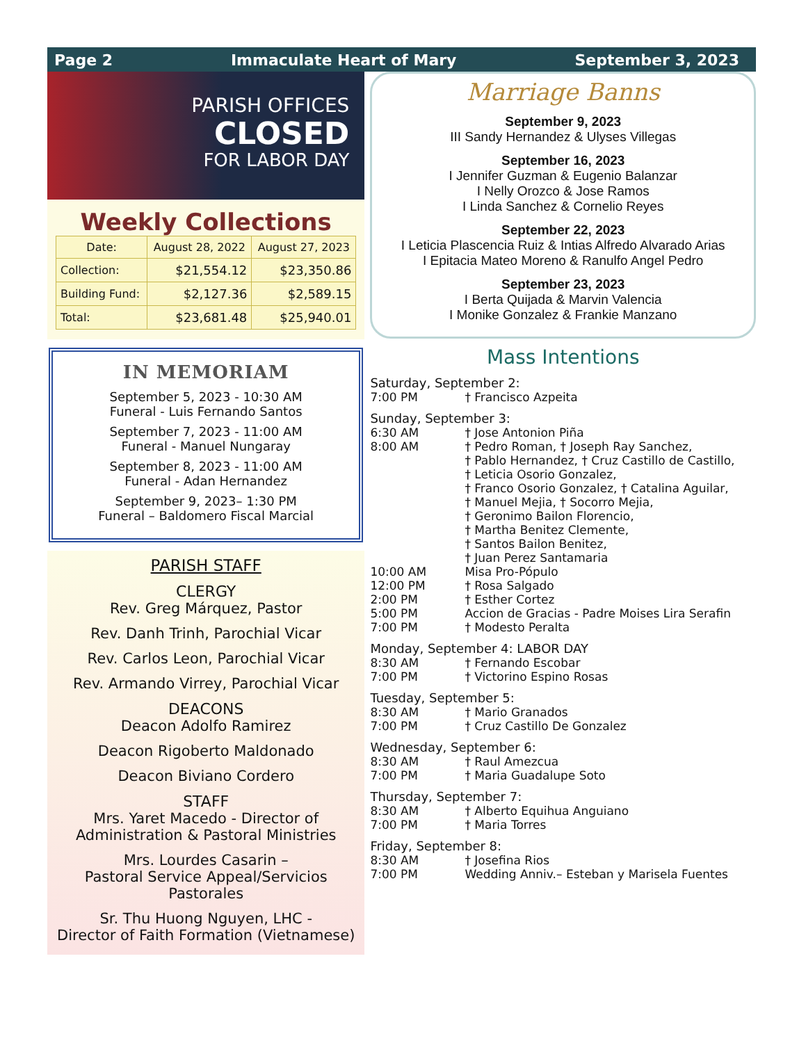Page 2 Immaculate Heart of Mary September 3, 2023
PARISH OFFICES
CLOSED
FOR LABOR DAY
Weekly Collections
| Date: | August 28, 2022 | August 27, 2023 |
| --- | --- | --- |
| Collection: | $21,554.12 | $23,350.86 |
| Building Fund: | $2,127.36 | $2,589.15 |
| Total: | $23,681.48 | $25,940.01 |
IN MEMORIAM
September 5, 2023 - 10:30 AM
Funeral - Luis Fernando Santos
September 7, 2023 - 11:00 AM
Funeral - Manuel Nungaray
September 8, 2023 - 11:00 AM
Funeral - Adan Hernandez
September 9, 2023– 1:30 PM
Funeral – Baldomero Fiscal Marcial
PARISH STAFF
CLERGY
Rev. Greg Márquez, Pastor
Rev. Danh Trinh, Parochial Vicar
Rev. Carlos Leon, Parochial Vicar
Rev. Armando Virrey, Parochial Vicar
DEACONS
Deacon Adolfo Ramirez
Deacon Rigoberto Maldonado
Deacon Biviano Cordero
STAFF
Mrs. Yaret Macedo - Director of Administration & Pastoral Ministries
Mrs. Lourdes Casarin –
Pastoral Service Appeal/Servicios Pastorales
Sr. Thu Huong Nguyen, LHC -
Director of Faith Formation (Vietnamese)
Marriage Banns
September 9, 2023
III Sandy Hernandez & Ulyses Villegas
September 16, 2023
I Jennifer Guzman & Eugenio Balanzar
I Nelly Orozco & Jose Ramos
I Linda Sanchez & Cornelio Reyes
September 22, 2023
I Leticia Plascencia Ruiz & Intias Alfredo Alvarado Arias
I Epitacia Mateo Moreno & Ranulfo Angel Pedro
September 23, 2023
I Berta Quijada & Marvin Valencia
I Monike Gonzalez & Frankie Manzano
Mass Intentions
Saturday, September 2:
7:00 PM † Francisco Azpeita
Sunday, September 3:
6:30 AM † Jose Antonion Piña
8:00 AM † Pedro Roman, † Joseph Ray Sanchez,
† Pablo Hernandez, † Cruz Castillo de Castillo,
† Leticia Osorio Gonzalez,
† Franco Osorio Gonzalez, † Catalina Aguilar,
† Manuel Mejia, † Socorro Mejia,
† Geronimo Bailon Florencio,
† Martha Benitez Clemente,
† Santos Bailon Benitez,
† Juan Perez Santamaria
10:00 AM Misa Pro-Pópulo
12:00 PM † Rosa Salgado
2:00 PM † Esther Cortez
5:00 PM Accion de Gracias - Padre Moises Lira Serafin
7:00 PM † Modesto Peralta
Monday, September 4: LABOR DAY
8:30 AM † Fernando Escobar
7:00 PM † Victorino Espino Rosas
Tuesday, September 5:
8:30 AM † Mario Granados
7:00 PM † Cruz Castillo De Gonzalez
Wednesday, September 6:
8:30 AM † Raul Amezcua
7:00 PM † Maria Guadalupe Soto
Thursday, September 7:
8:30 AM † Alberto Equihua Anguiano
7:00 PM † Maria Torres
Friday, September 8:
8:30 AM † Josefina Rios
7:00 PM Wedding Anniv.– Esteban y Marisela Fuentes